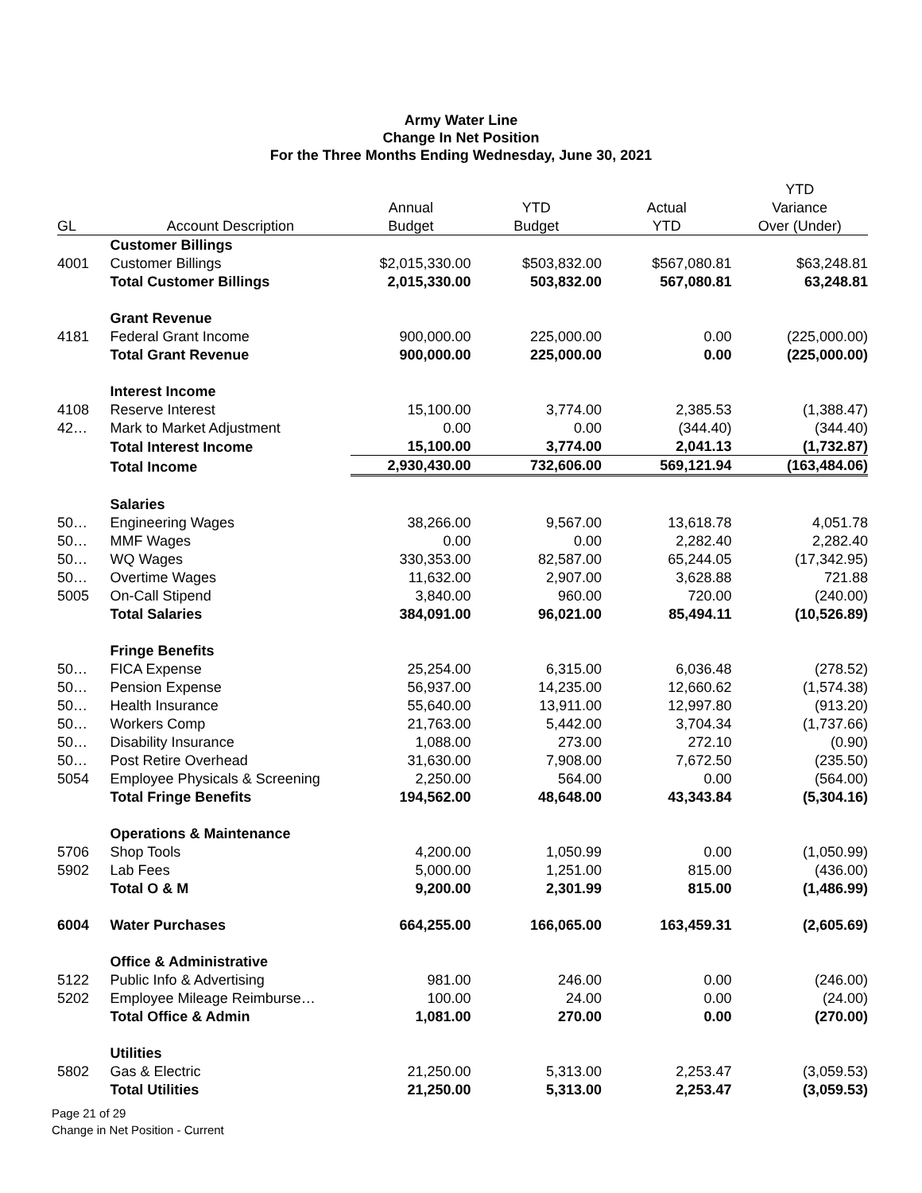Army Water Line
Change In Net Position
For the Three Months Ending Wednesday, June 30, 2021
| | | | | | YTD |
| --- | --- | --- | --- | --- | --- |
| | | Annual | YTD | Actual | Variance |
| GL | Account Description | Budget | Budget | YTD | Over (Under) |
| | Customer Billings | | | | |
| 4001 | Customer Billings | $2,015,330.00 | $503,832.00 | $567,080.81 | $63,248.81 |
| | Total Customer Billings | 2,015,330.00 | 503,832.00 | 567,080.81 | 63,248.81 |
| | Grant Revenue | | | | |
| 4181 | Federal Grant Income | 900,000.00 | 225,000.00 | 0.00 | (225,000.00) |
| | Total Grant Revenue | 900,000.00 | 225,000.00 | 0.00 | (225,000.00) |
| | Interest Income | | | | |
| 4108 | Reserve Interest | 15,100.00 | 3,774.00 | 2,385.53 | (1,388.47) |
| 42… | Mark to Market Adjustment | 0.00 | 0.00 | (344.40) | (344.40) |
| | Total Interest Income | 15,100.00 | 3,774.00 | 2,041.13 | (1,732.87) |
| | Total Income | 2,930,430.00 | 732,606.00 | 569,121.94 | (163,484.06) |
| | Salaries | | | | |
| 50… | Engineering Wages | 38,266.00 | 9,567.00 | 13,618.78 | 4,051.78 |
| 50… | MMF Wages | 0.00 | 0.00 | 2,282.40 | 2,282.40 |
| 50… | WQ Wages | 330,353.00 | 82,587.00 | 65,244.05 | (17,342.95) |
| 50… | Overtime Wages | 11,632.00 | 2,907.00 | 3,628.88 | 721.88 |
| 5005 | On-Call Stipend | 3,840.00 | 960.00 | 720.00 | (240.00) |
| | Total Salaries | 384,091.00 | 96,021.00 | 85,494.11 | (10,526.89) |
| | Fringe Benefits | | | | |
| 50… | FICA Expense | 25,254.00 | 6,315.00 | 6,036.48 | (278.52) |
| 50… | Pension Expense | 56,937.00 | 14,235.00 | 12,660.62 | (1,574.38) |
| 50… | Health Insurance | 55,640.00 | 13,911.00 | 12,997.80 | (913.20) |
| 50… | Workers Comp | 21,763.00 | 5,442.00 | 3,704.34 | (1,737.66) |
| 50… | Disability Insurance | 1,088.00 | 273.00 | 272.10 | (0.90) |
| 50… | Post Retire Overhead | 31,630.00 | 7,908.00 | 7,672.50 | (235.50) |
| 5054 | Employee Physicals & Screening | 2,250.00 | 564.00 | 0.00 | (564.00) |
| | Total Fringe Benefits | 194,562.00 | 48,648.00 | 43,343.84 | (5,304.16) |
| | Operations & Maintenance | | | | |
| 5706 | Shop Tools | 4,200.00 | 1,050.99 | 0.00 | (1,050.99) |
| 5902 | Lab Fees | 5,000.00 | 1,251.00 | 815.00 | (436.00) |
| | Total O & M | 9,200.00 | 2,301.99 | 815.00 | (1,486.99) |
| 6004 | Water Purchases | 664,255.00 | 166,065.00 | 163,459.31 | (2,605.69) |
| | Office & Administrative | | | | |
| 5122 | Public Info & Advertising | 981.00 | 246.00 | 0.00 | (246.00) |
| 5202 | Employee Mileage Reimburse… | 100.00 | 24.00 | 0.00 | (24.00) |
| | Total Office & Admin | 1,081.00 | 270.00 | 0.00 | (270.00) |
| | Utilities | | | | |
| 5802 | Gas & Electric | 21,250.00 | 5,313.00 | 2,253.47 | (3,059.53) |
| | Total Utilities | 21,250.00 | 5,313.00 | 2,253.47 | (3,059.53) |
Page 21 of 29
Change in Net Position - Current